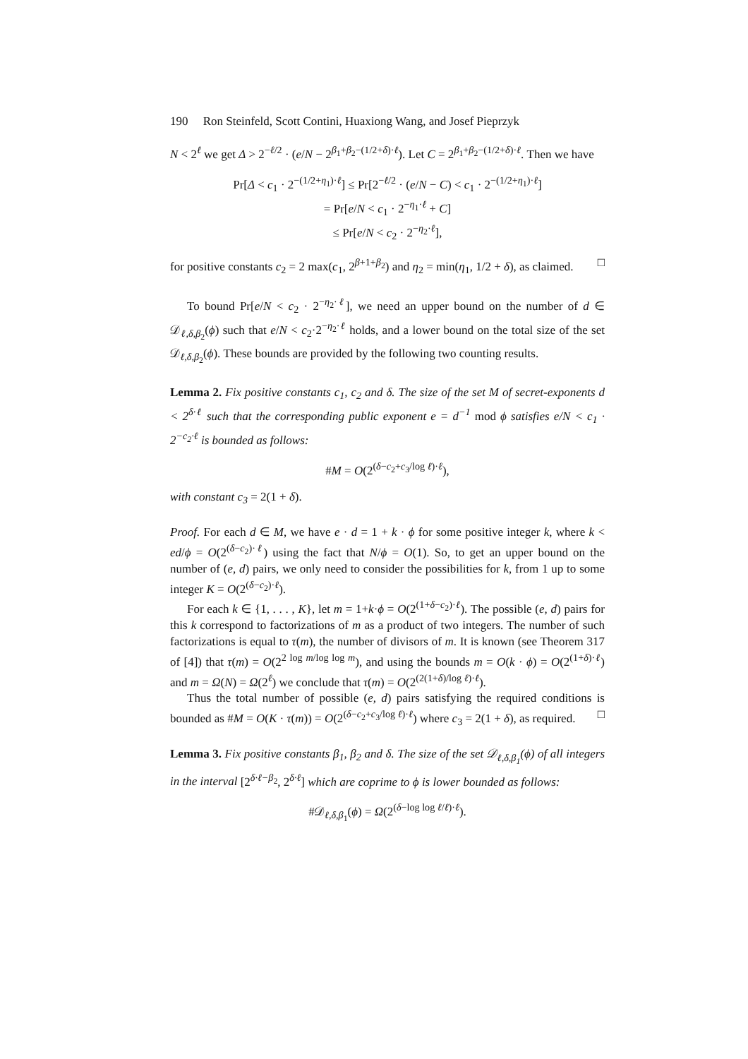190 Ron Steinfeld, Scott Contini, Huaxiong Wang, and Josef Pieprzyk
N < 2<sup>ℓ</sup> we get Δ > 2<sup>−ℓ/2</sup> · (e/N − 2<sup>β<sub>1</sub>+β<sub>2</sub>−(1/2+δ)·ℓ</sup>). Let C = 2<sup>β<sub>1</sub>+β<sub>2</sub>−(1/2+δ)·ℓ</sup>. Then we have
Pr[Δ < c<sub>1</sub> · 2<sup>−(1/2+η<sub>1</sub>)·ℓ</sup>] ≤ Pr[2<sup>−ℓ/2</sup> · (e/N − C) < c<sub>1</sub> · 2<sup>−(1/2+η<sub>1</sub>)·ℓ</sup>]
= Pr[e/N < c<sub>1</sub> · 2<sup>−η<sub>1</sub>·ℓ</sup> + C]
≤ Pr[e/N < c<sub>2</sub> · 2<sup>−η<sub>2</sub>·ℓ</sup>],
for positive constants c<sub>2</sub> = 2 max(c<sub>1</sub>, 2<sup>β+1+β<sub>2</sub></sup>) and η<sub>2</sub> = min(η<sub>1</sub>, 1/2 + δ), as claimed. □
To bound Pr[e/N < c<sub>2</sub> · 2<sup>−η<sub>2</sub>·ℓ</sup>], we need an upper bound on the number of d ∈ 𝒟<sub>ℓ,δ,β<sub>2</sub></sub>(ϕ) such that e/N < c<sub>2</sub>·2<sup>−η<sub>2</sub>·ℓ</sup> holds, and a lower bound on the total size of the set 𝒟<sub>ℓ,δ,β<sub>2</sub></sub>(ϕ). These bounds are provided by the following two counting results.
Lemma 2. Fix positive constants c<sub>1</sub>, c<sub>2</sub> and δ. The size of the set M of secret-exponents d < 2<sup>δ·ℓ</sup> such that the corresponding public exponent e = d<sup>−1</sup> mod ϕ satisfies e/N < c<sub>1</sub> · 2<sup>−c<sub>2</sub>·ℓ</sup> is bounded as follows:
#M = O(2<sup>(δ−c<sub>2</sub>+c<sub>3</sub>/log ℓ)·ℓ</sup>),
with constant c<sub>3</sub> = 2(1 + δ).
Proof. For each d ∈ M, we have e · d = 1 + k · ϕ for some positive integer k, where k < ed/ϕ = O(2<sup>(δ−c<sub>2</sub>)·ℓ</sup>) using the fact that N/ϕ = O(1). So, to get an upper bound on the number of (e, d) pairs, we only need to consider the possibilities for k, from 1 up to some integer K = O(2<sup>(δ−c<sub>2</sub>)·ℓ</sup>).
For each k ∈ {1, . . . , K}, let m = 1+k·ϕ = O(2<sup>(1+δ−c<sub>2</sub>)·ℓ</sup>). The possible (e, d) pairs for this k correspond to factorizations of m as a product of two integers. The number of such factorizations is equal to τ(m), the number of divisors of m. It is known (see Theorem 317 of [4]) that τ(m) = O(2<sup>2 log m/log log m</sup>), and using the bounds m = O(k · ϕ) = O(2<sup>(1+δ)·ℓ</sup>) and m = Ω(N) = Ω(2<sup>ℓ</sup>) we conclude that τ(m) = O(2<sup>(2(1+δ)/log ℓ)·ℓ</sup>).
Thus the total number of possible (e, d) pairs satisfying the required conditions is bounded as #M = O(K · τ(m)) = O(2<sup>(δ−c<sub>2</sub>+c<sub>3</sub>/log ℓ)·ℓ</sup>) where c<sub>3</sub> = 2(1 + δ), as required. □
Lemma 3. Fix positive constants β<sub>1</sub>, β<sub>2</sub> and δ. The size of the set 𝒟<sub>ℓ,δ,β<sub>1</sub></sub>(ϕ) of all integers in the interval [2<sup>δ·ℓ−β<sub>2</sub></sup>, 2<sup>δ·ℓ</sup>] which are coprime to ϕ is lower bounded as follows:
#𝒟<sub>ℓ,δ,β<sub>1</sub></sub>(ϕ) = Ω(2<sup>(δ−log log ℓ/ℓ)·ℓ</sup>).